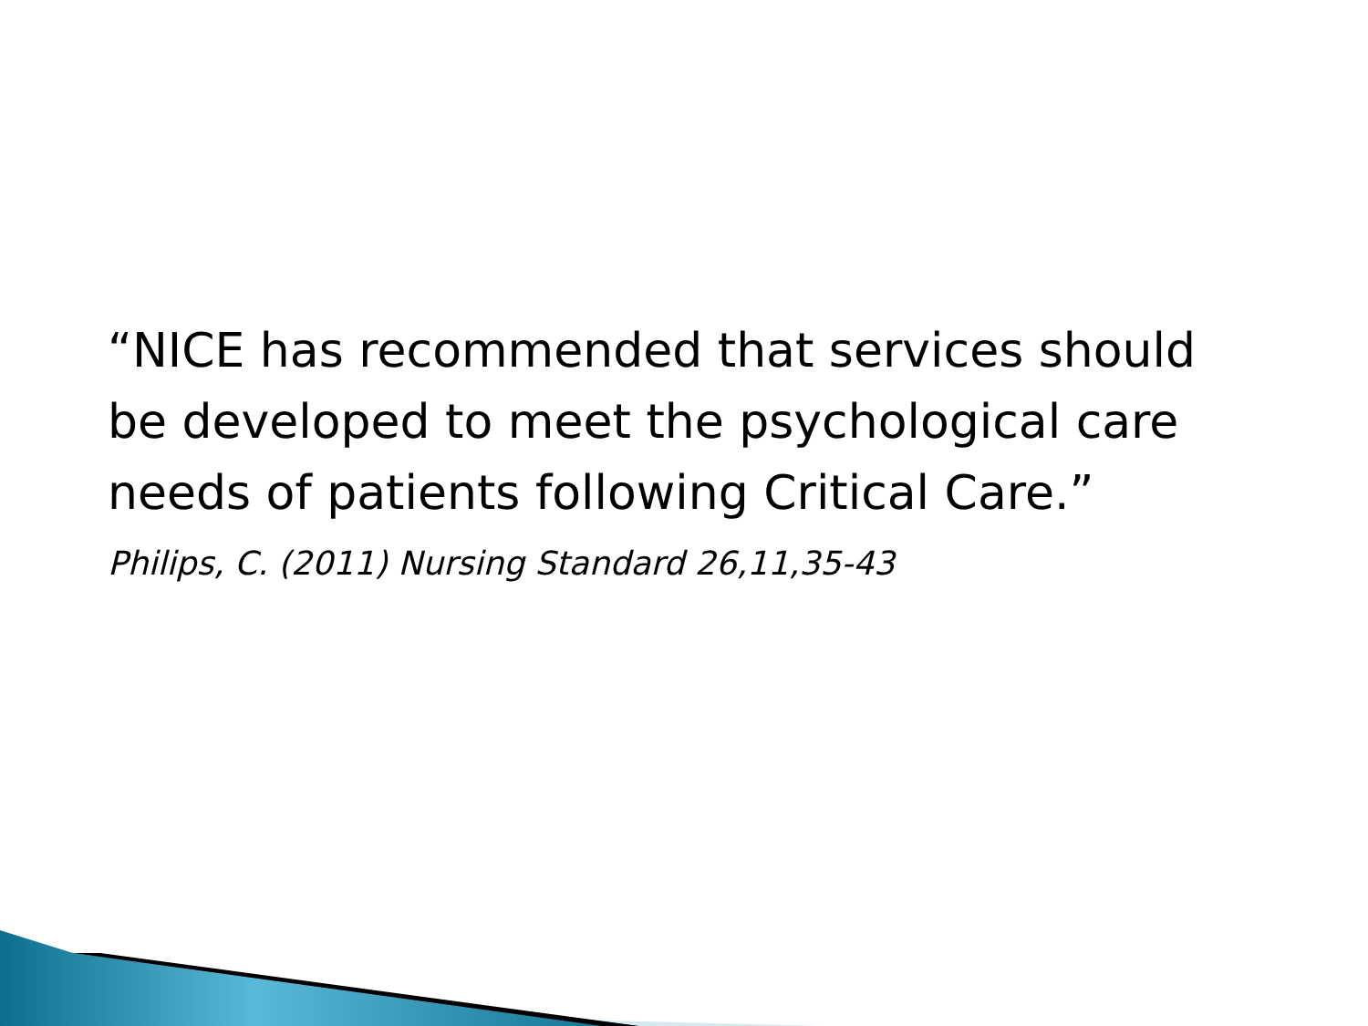“NICE has recommended that services should be developed to meet the psychological care needs of patients following Critical Care.”
Philips, C. (2011) Nursing Standard 26,11,35-43